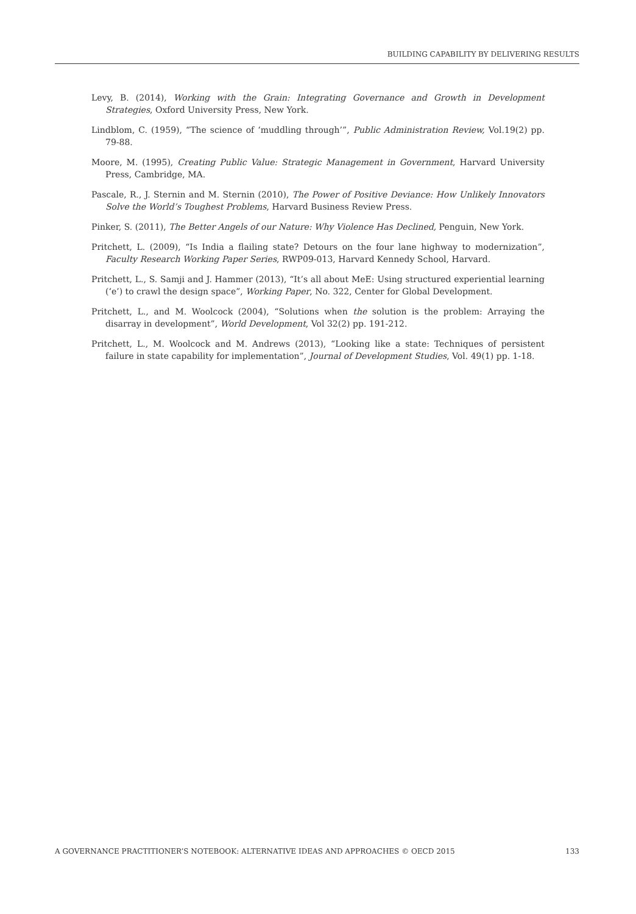BUILDING CAPABILITY BY DELIVERING RESULTS
Levy, B. (2014), Working with the Grain: Integrating Governance and Growth in Development Strategies, Oxford University Press, New York.
Lindblom, C. (1959), “The science of ‘muddling through’”, Public Administration Review, Vol.19(2) pp. 79-88.
Moore, M. (1995), Creating Public Value: Strategic Management in Government, Harvard University Press, Cambridge, MA.
Pascale, R., J. Sternin and M. Sternin (2010), The Power of Positive Deviance: How Unlikely Innovators Solve the World’s Toughest Problems, Harvard Business Review Press.
Pinker, S. (2011), The Better Angels of our Nature: Why Violence Has Declined, Penguin, New York.
Pritchett, L. (2009), “Is India a flailing state? Detours on the four lane highway to modernization”, Faculty Research Working Paper Series, RWP09-013, Harvard Kennedy School, Harvard.
Pritchett, L., S. Samji and J. Hammer (2013), “It’s all about MeE: Using structured experiential learning (‘e’) to crawl the design space”, Working Paper, No. 322, Center for Global Development.
Pritchett, L., and M. Woolcock (2004), “Solutions when the solution is the problem: Arraying the disarray in development”, World Development, Vol 32(2) pp. 191-212.
Pritchett, L., M. Woolcock and M. Andrews (2013), “Looking like a state: Techniques of persistent failure in state capability for implementation”, Journal of Development Studies, Vol. 49(1) pp. 1-18.
A GOVERNANCE PRACTITIONER’S NOTEBOOK: ALTERNATIVE IDEAS AND APPROACHES © OECD 2015 133